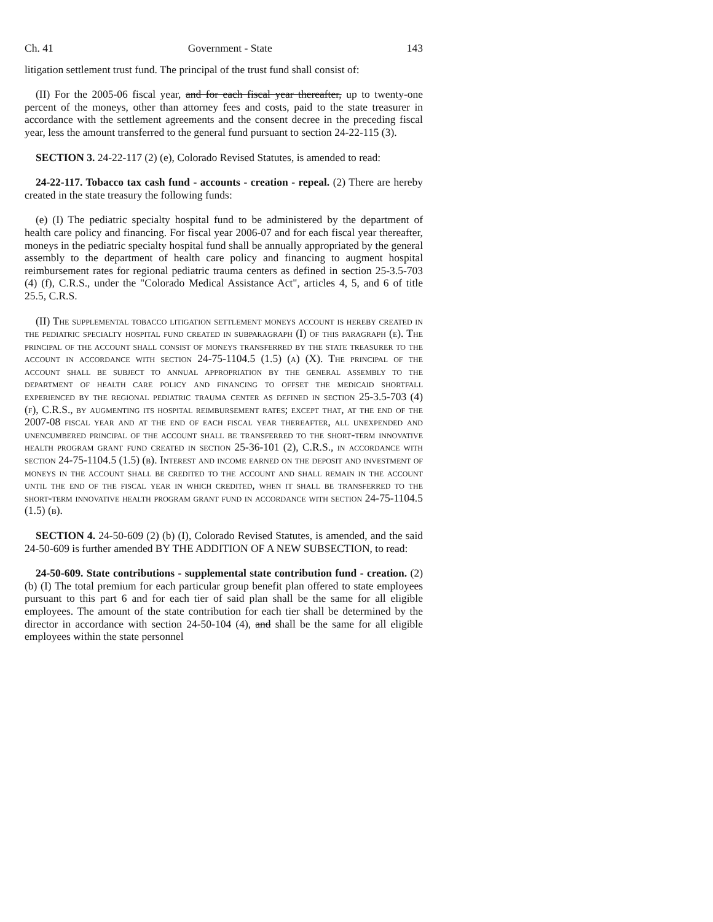Ch. 41 Government - State 143
litigation settlement trust fund. The principal of the trust fund shall consist of:
(II) For the 2005-06 fiscal year, and for each fiscal year thereafter, up to twenty-one percent of the moneys, other than attorney fees and costs, paid to the state treasurer in accordance with the settlement agreements and the consent decree in the preceding fiscal year, less the amount transferred to the general fund pursuant to section 24-22-115 (3).
SECTION 3. 24-22-117 (2) (e), Colorado Revised Statutes, is amended to read:
24-22-117. Tobacco tax cash fund - accounts - creation - repeal. (2) There are hereby created in the state treasury the following funds:
(e) (I) The pediatric specialty hospital fund to be administered by the department of health care policy and financing. For fiscal year 2006-07 and for each fiscal year thereafter, moneys in the pediatric specialty hospital fund shall be annually appropriated by the general assembly to the department of health care policy and financing to augment hospital reimbursement rates for regional pediatric trauma centers as defined in section 25-3.5-703 (4) (f), C.R.S., under the "Colorado Medical Assistance Act", articles 4, 5, and 6 of title 25.5, C.R.S.
(II) The supplemental tobacco litigation settlement moneys account is hereby created in the pediatric specialty hospital fund created in subparagraph (I) of this paragraph (e). The principal of the account shall consist of moneys transferred by the state treasurer to the account in accordance with section 24-75-1104.5 (1.5) (a) (X). The principal of the account shall be subject to annual appropriation by the general assembly to the department of health care policy and financing to offset the medicaid shortfall experienced by the regional pediatric trauma center as defined in section 25-3.5-703 (4) (f), C.R.S., by augmenting its hospital reimbursement rates; except that, at the end of the 2007-08 fiscal year and at the end of each fiscal year thereafter, all unexpended and unencumbered principal of the account shall be transferred to the short-term innovative health program grant fund created in section 25-36-101 (2), C.R.S., in accordance with section 24-75-1104.5 (1.5) (b). Interest and income earned on the deposit and investment of moneys in the account shall be credited to the account and shall remain in the account until the end of the fiscal year in which credited, when it shall be transferred to the short-term innovative health program grant fund in accordance with section 24-75-1104.5 (1.5) (b).
SECTION 4. 24-50-609 (2) (b) (I), Colorado Revised Statutes, is amended, and the said 24-50-609 is further amended BY THE ADDITION OF A NEW SUBSECTION, to read:
24-50-609. State contributions - supplemental state contribution fund - creation. (2) (b) (I) The total premium for each particular group benefit plan offered to state employees pursuant to this part 6 and for each tier of said plan shall be the same for all eligible employees. The amount of the state contribution for each tier shall be determined by the director in accordance with section 24-50-104 (4), and shall be the same for all eligible employees within the state personnel